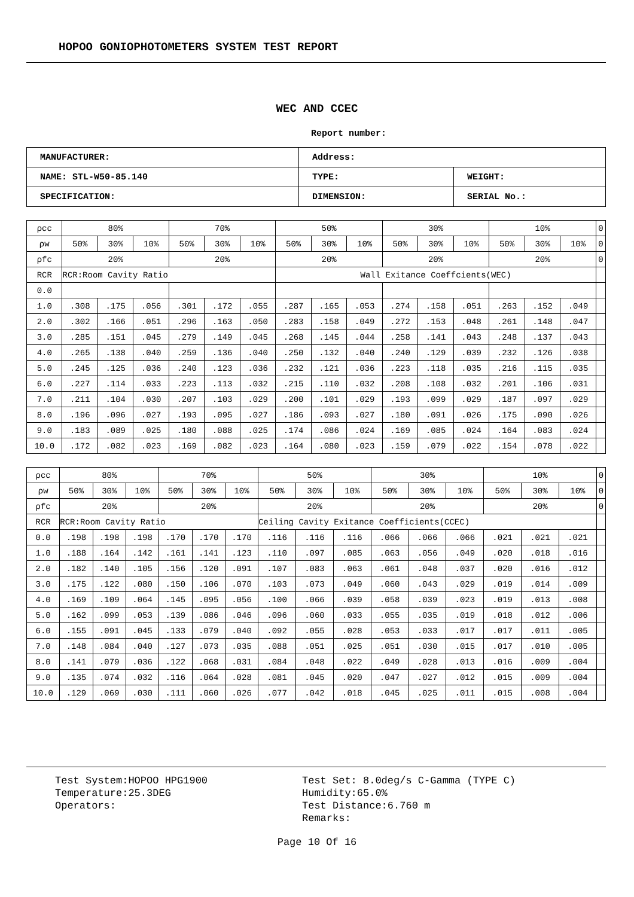HOPOO GONIOPHOTOMETERS SYSTEM TEST REPORT
WEC AND CCEC
Report number:
| MANUFACTURER: | Address: | |
| NAME: STL-W50-85.140 | TYPE: | WEIGHT: |
| SPECIFICATION: | DIMENSION: | SERIAL No.: |
| ρcc | 80% | | | 70% | | | 50% | | | 30% | | | 10% | | | 0 |
| ρw | 50% | 30% | 10% | 50% | 30% | 10% | 50% | 30% | 10% | 50% | 30% | 10% | 50% | 30% | 10% | 0 |
| ρfc | 20% | | | 20% | | | 20% | | | 20% | | | 20% | | | 0 |
| RCR | RCR:Room Cavity Ratio | | | | | | Wall Exitance Coeffcients(WEC) | | | | | | | | | |
| 0.0 | | | | | | | | | | | | | | | | |
| 1.0 | .308 | .175 | .056 | .301 | .172 | .055 | .287 | .165 | .053 | .274 | .158 | .051 | .263 | .152 | .049 | |
| 2.0 | .302 | .166 | .051 | .296 | .163 | .050 | .283 | .158 | .049 | .272 | .153 | .048 | .261 | .148 | .047 | |
| 3.0 | .285 | .151 | .045 | .279 | .149 | .045 | .268 | .145 | .044 | .258 | .141 | .043 | .248 | .137 | .043 | |
| 4.0 | .265 | .138 | .040 | .259 | .136 | .040 | .250 | .132 | .040 | .240 | .129 | .039 | .232 | .126 | .038 | |
| 5.0 | .245 | .125 | .036 | .240 | .123 | .036 | .232 | .121 | .036 | .223 | .118 | .035 | .216 | .115 | .035 | |
| 6.0 | .227 | .114 | .033 | .223 | .113 | .032 | .215 | .110 | .032 | .208 | .108 | .032 | .201 | .106 | .031 | |
| 7.0 | .211 | .104 | .030 | .207 | .103 | .029 | .200 | .101 | .029 | .193 | .099 | .029 | .187 | .097 | .029 | |
| 8.0 | .196 | .096 | .027 | .193 | .095 | .027 | .186 | .093 | .027 | .180 | .091 | .026 | .175 | .090 | .026 | |
| 9.0 | .183 | .089 | .025 | .180 | .088 | .025 | .174 | .086 | .024 | .169 | .085 | .024 | .164 | .083 | .024 | |
| 10.0 | .172 | .082 | .023 | .169 | .082 | .023 | .164 | .080 | .023 | .159 | .079 | .022 | .154 | .078 | .022 | |
| ρcc | 80% | | | 70% | | | 50% | | | 30% | | | 10% | | | 0 |
| ρw | 50% | 30% | 10% | 50% | 30% | 10% | 50% | 30% | 10% | 50% | 30% | 10% | 50% | 30% | 10% | 0 |
| ρfc | 20% | | | 20% | | | 20% | | | 20% | | | 20% | | | 0 |
| RCR | RCR:Room Cavity Ratio | | | | | | Ceiling Cavity Exitance Coefficients(CCEC) | | | | | | | | | |
| 0.0 | .198 | .198 | .198 | .170 | .170 | .170 | .116 | .116 | .116 | .066 | .066 | .066 | .021 | .021 | .021 | |
| 1.0 | .188 | .164 | .142 | .161 | .141 | .123 | .110 | .097 | .085 | .063 | .056 | .049 | .020 | .018 | .016 | |
| 2.0 | .182 | .140 | .105 | .156 | .120 | .091 | .107 | .083 | .063 | .061 | .048 | .037 | .020 | .016 | .012 | |
| 3.0 | .175 | .122 | .080 | .150 | .106 | .070 | .103 | .073 | .049 | .060 | .043 | .029 | .019 | .014 | .009 | |
| 4.0 | .169 | .109 | .064 | .145 | .095 | .056 | .100 | .066 | .039 | .058 | .039 | .023 | .019 | .013 | .008 | |
| 5.0 | .162 | .099 | .053 | .139 | .086 | .046 | .096 | .060 | .033 | .055 | .035 | .019 | .018 | .012 | .006 | |
| 6.0 | .155 | .091 | .045 | .133 | .079 | .040 | .092 | .055 | .028 | .053 | .033 | .017 | .017 | .011 | .005 | |
| 7.0 | .148 | .084 | .040 | .127 | .073 | .035 | .088 | .051 | .025 | .051 | .030 | .015 | .017 | .010 | .005 | |
| 8.0 | .141 | .079 | .036 | .122 | .068 | .031 | .084 | .048 | .022 | .049 | .028 | .013 | .016 | .009 | .004 | |
| 9.0 | .135 | .074 | .032 | .116 | .064 | .028 | .081 | .045 | .020 | .047 | .027 | .012 | .015 | .009 | .004 | |
| 10.0 | .129 | .069 | .030 | .111 | .060 | .026 | .077 | .042 | .018 | .045 | .025 | .011 | .015 | .008 | .004 | |
Test System:HOPOO HPG1900
Temperature:25.3DEG
Operators:
Test Set: 8.0deg/s C-Gamma (TYPE C)
Humidity:65.0%
Test Distance:6.760 m
Remarks:
Page 10 Of 16